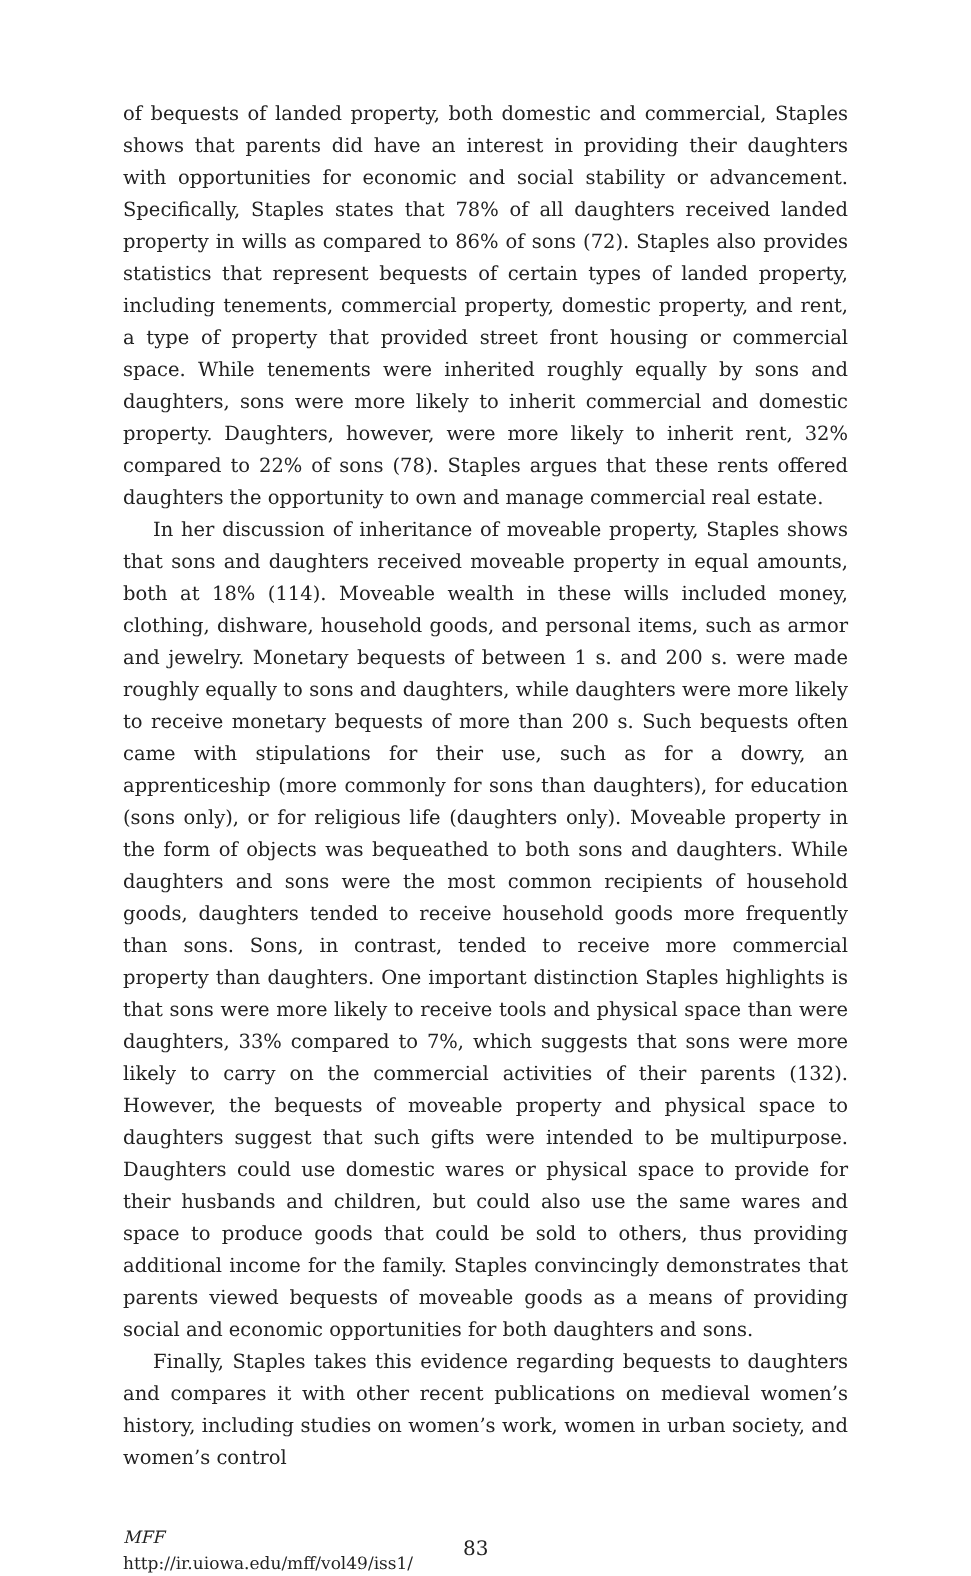of bequests of landed property, both domestic and commercial, Staples shows that parents did have an interest in providing their daughters with opportunities for economic and social stability or advancement. Specifically, Staples states that 78% of all daughters received landed property in wills as compared to 86% of sons (72). Staples also provides statistics that represent bequests of certain types of landed property, including tenements, commercial property, domestic property, and rent, a type of property that provided street front housing or commercial space. While tenements were inherited roughly equally by sons and daughters, sons were more likely to inherit commercial and domestic property. Daughters, however, were more likely to inherit rent, 32% compared to 22% of sons (78). Staples argues that these rents offered daughters the opportunity to own and manage commercial real estate.
In her discussion of inheritance of moveable property, Staples shows that sons and daughters received moveable property in equal amounts, both at 18% (114). Moveable wealth in these wills included money, clothing, dishware, household goods, and personal items, such as armor and jewelry. Monetary bequests of between 1 s. and 200 s. were made roughly equally to sons and daughters, while daughters were more likely to receive monetary bequests of more than 200 s. Such bequests often came with stipulations for their use, such as for a dowry, an apprenticeship (more commonly for sons than daughters), for education (sons only), or for religious life (daughters only). Moveable property in the form of objects was bequeathed to both sons and daughters. While daughters and sons were the most common recipients of household goods, daughters tended to receive household goods more frequently than sons. Sons, in contrast, tended to receive more commercial property than daughters. One important distinction Staples highlights is that sons were more likely to receive tools and physical space than were daughters, 33% compared to 7%, which suggests that sons were more likely to carry on the commercial activities of their parents (132). However, the bequests of moveable property and physical space to daughters suggest that such gifts were intended to be multipurpose. Daughters could use domestic wares or physical space to provide for their husbands and children, but could also use the same wares and space to produce goods that could be sold to others, thus providing additional income for the family. Staples convincingly demonstrates that parents viewed bequests of moveable goods as a means of providing social and economic opportunities for both daughters and sons.
Finally, Staples takes this evidence regarding bequests to daughters and compares it with other recent publications on medieval women’s history, including studies on women’s work, women in urban society, and women’s control
MFF
http://ir.uiowa.edu/mff/vol49/iss1/
83